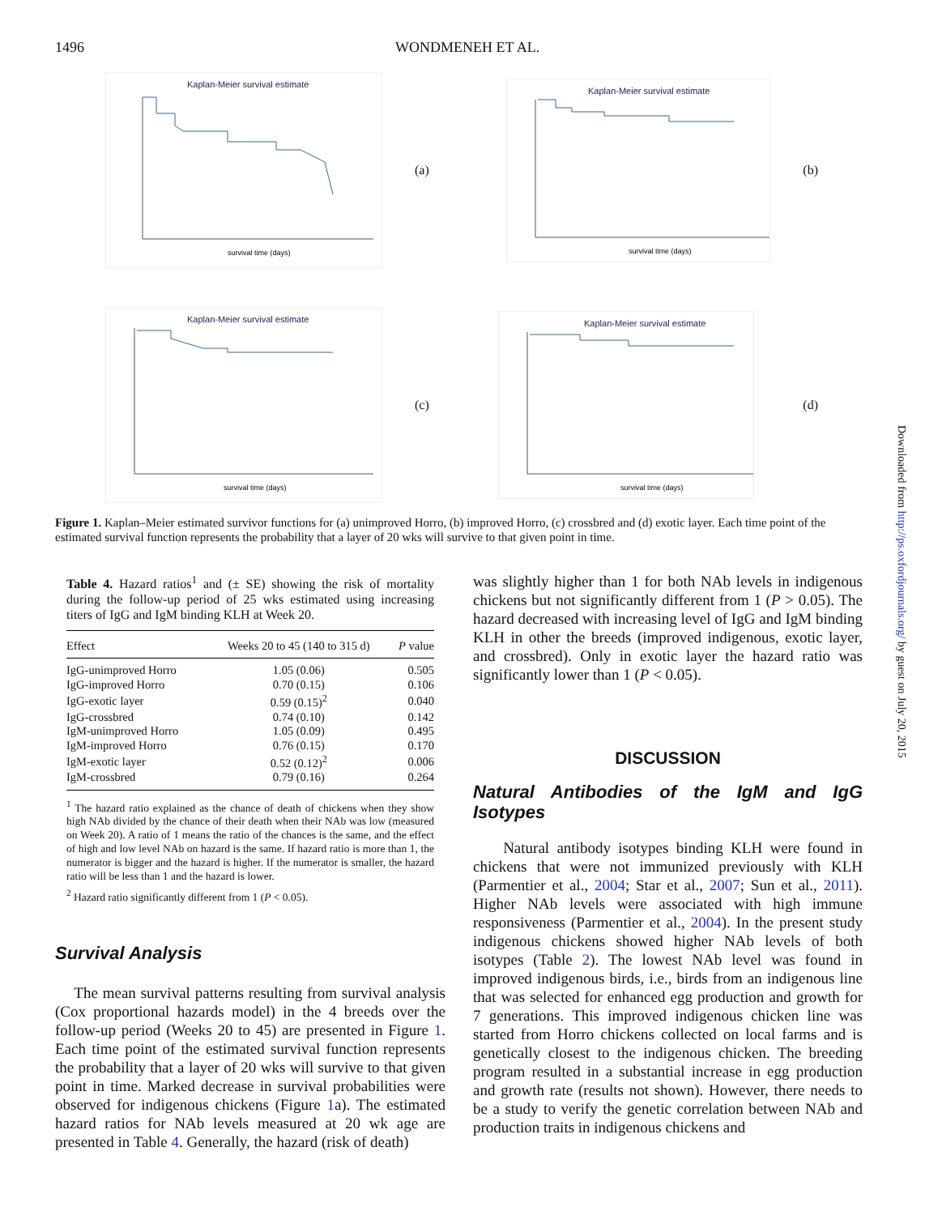1496 WONDMENEH ET AL.
Kaplan-Meier survival estimate
survival time (days)
(a)
Kaplan-Meier survival estimate
survival time (days)
(b)
Kaplan-Meier survival estimate
survival time (days)
(c)
Kaplan-Meier survival estimate
survival time (days)
(d)
Figure 1. Kaplan–Meier estimated survivor functions for (a) unimproved Horro, (b) improved Horro, (c) crossbred and (d) exotic layer. Each time point of the estimated survival function represents the probability that a layer of 20 wks will survive to that given point in time.
Table 4. Hazard ratios<sup>1</sup> and (± SE) showing the risk of mortality during the follow-up period of 25 wks estimated using increasing titers of IgG and IgM binding KLH at Week 20.
| Effect | Weeks 20 to 45 (140 to 315 d) | P value |
| --- | --- | --- |
| IgG-unimproved Horro | 1.05 (0.06) | 0.505 |
| IgG-improved Horro | 0.70 (0.15) | 0.106 |
| IgG-exotic layer | 0.59 (0.15)<sup>2</sup> | 0.040 |
| IgG-crossbred | 0.74 (0.10) | 0.142 |
| IgM-unimproved Horro | 1.05 (0.09) | 0.495 |
| IgM-improved Horro | 0.76 (0.15) | 0.170 |
| IgM-exotic layer | 0.52 (0.12)<sup>2</sup> | 0.006 |
| IgM-crossbred | 0.79 (0.16) | 0.264 |
<sup>1</sup> The hazard ratio explained as the chance of death of chickens when they show high NAb divided by the chance of their death when their NAb was low (measured on Week 20). A ratio of 1 means the ratio of the chances is the same, and the effect of high and low level NAb on hazard is the same. If hazard ratio is more than 1, the numerator is bigger and the hazard is higher. If the numerator is smaller, the hazard ratio will be less than 1 and the hazard is lower.
<sup>2</sup> Hazard ratio significantly different from 1 (P < 0.05).
Survival Analysis
The mean survival patterns resulting from survival analysis (Cox proportional hazards model) in the 4 breeds over the follow-up period (Weeks 20 to 45) are presented in Figure 1. Each time point of the estimated survival function represents the probability that a layer of 20 wks will survive to that given point in time. Marked decrease in survival probabilities were observed for indigenous chickens (Figure 1a). The estimated hazard ratios for NAb levels measured at 20 wk age are presented in Table 4. Generally, the hazard (risk of death)
was slightly higher than 1 for both NAb levels in indigenous chickens but not significantly different from 1 (P > 0.05). The hazard decreased with increasing level of IgG and IgM binding KLH in other the breeds (improved indigenous, exotic layer, and crossbred). Only in exotic layer the hazard ratio was significantly lower than 1 (P < 0.05).
DISCUSSION
Natural Antibodies of the IgM and IgG Isotypes
Natural antibody isotypes binding KLH were found in chickens that were not immunized previously with KLH (Parmentier et al., 2004; Star et al., 2007; Sun et al., 2011). Higher NAb levels were associated with high immune responsiveness (Parmentier et al., 2004). In the present study indigenous chickens showed higher NAb levels of both isotypes (Table 2). The lowest NAb level was found in improved indigenous birds, i.e., birds from an indigenous line that was selected for enhanced egg production and growth for 7 generations. This improved indigenous chicken line was started from Horro chickens collected on local farms and is genetically closest to the indigenous chicken. The breeding program resulted in a substantial increase in egg production and growth rate (results not shown). However, there needs to be a study to verify the genetic correlation between NAb and production traits in indigenous chickens and
Downloaded from http://ps.oxfordjournals.org/ by guest on July 20, 2015